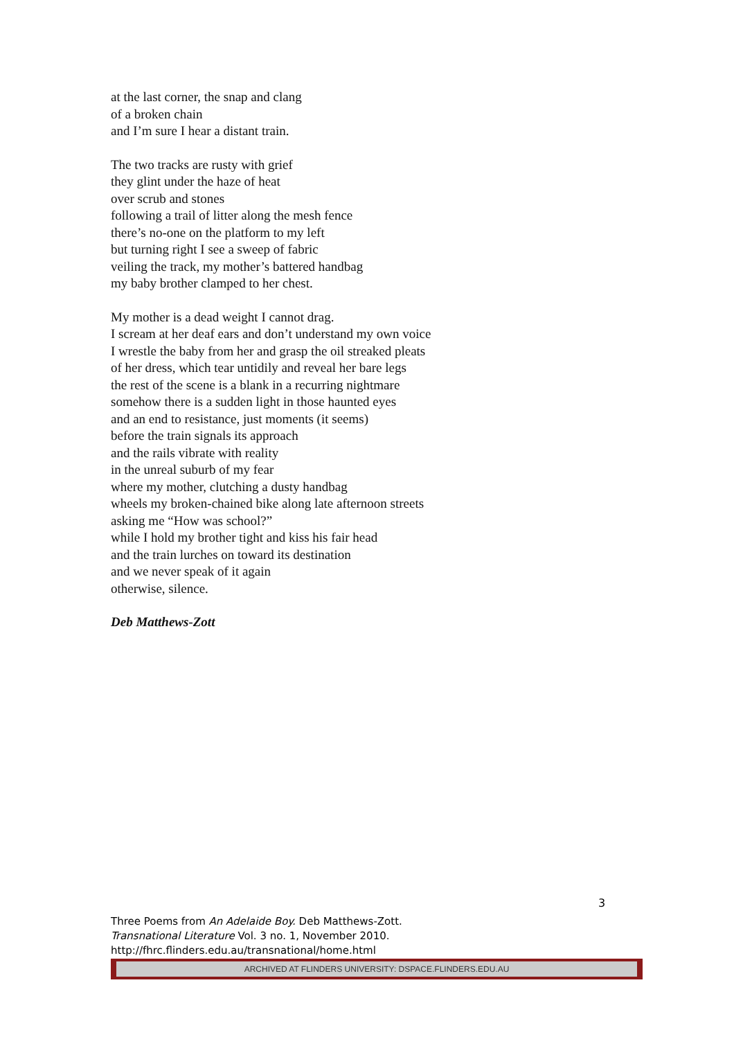at the last corner, the snap and clang
of a broken chain
and I’m sure I hear a distant train.
The two tracks are rusty with grief
they glint under the haze of heat
over scrub and stones
following a trail of litter along the mesh fence
there’s no-one on the platform to my left
but turning right I see a sweep of fabric
veiling the track, my mother’s battered handbag
my baby brother clamped to her chest.
My mother is a dead weight I cannot drag.
I scream at her deaf ears and don’t understand my own voice
I wrestle the baby from her and grasp the oil streaked pleats
of her dress, which tear untidily and reveal her bare legs
the rest of the scene is a blank in a recurring nightmare
somehow there is a sudden light in those haunted eyes
and an end to resistance, just moments (it seems)
before the train signals its approach
and the rails vibrate with reality
in the unreal suburb of my fear
where my mother, clutching a dusty handbag
wheels my broken-chained bike along late afternoon streets
asking me “How was school?”
while I hold my brother tight and kiss his fair head
and the train lurches on toward its destination
and we never speak of it again
otherwise, silence.
Deb Matthews-Zott
3
Three Poems from An Adelaide Boy. Deb Matthews-Zott.
Transnational Literature Vol. 3 no. 1, November 2010.
http://fhrc.flinders.edu.au/transnational/home.html
ARCHIVED AT FLINDERS UNIVERSITY: DSPACE.FLINDERS.EDU.AU